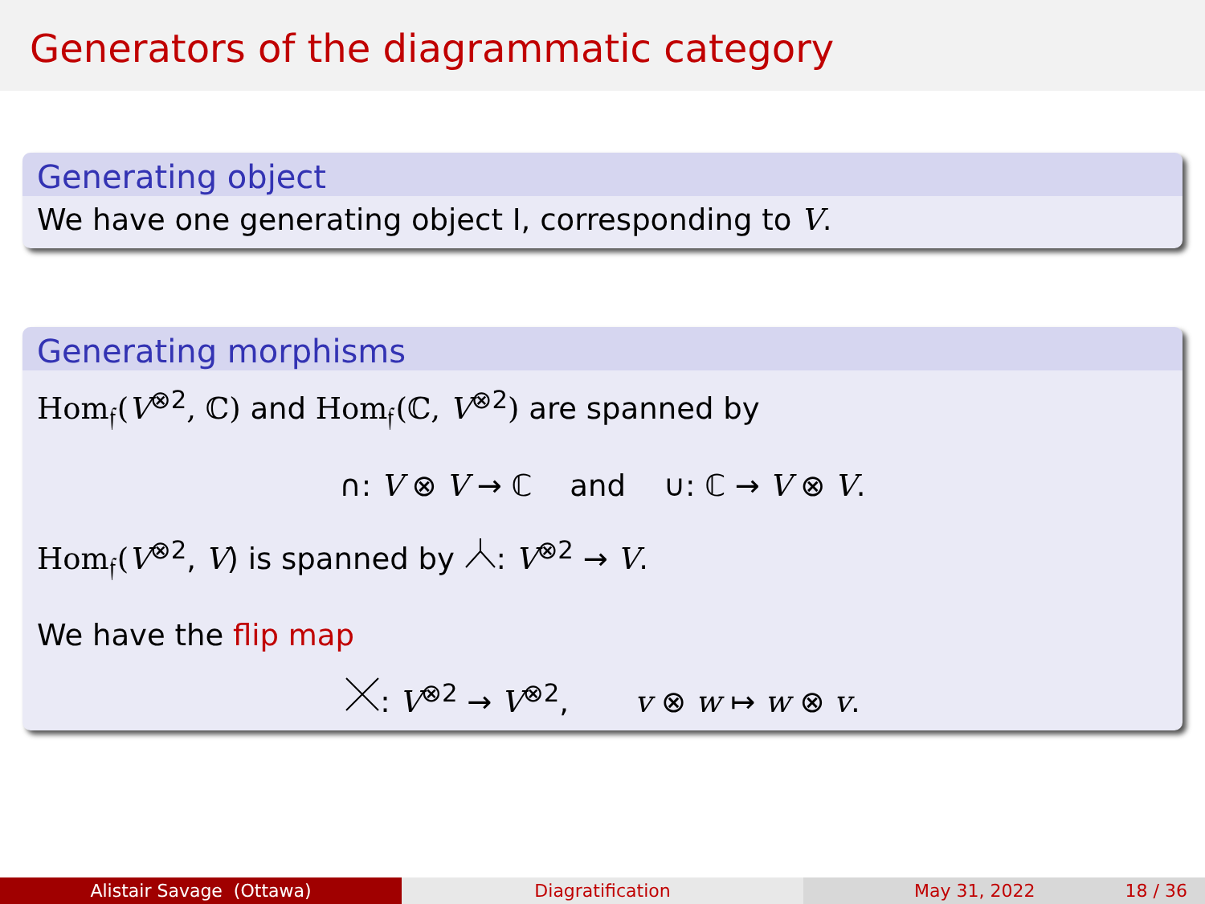Generators of the diagrammatic category
Generating object
We have one generating object I, corresponding to V.
Generating morphisms
Hom<sub>𝔣</sub>(V<sup>⊗2</sup>, ℂ) and Hom<sub>𝔣</sub>(ℂ, V<sup>⊗2</sup>) are spanned by
∩: V ⊗ V → ℂ and ∪: ℂ → V ⊗ V.
Hom<sub>𝔣</sub>(V<sup>⊗2</sup>, V) is spanned by : V<sup>⊗2</sup> → V.
We have the flip map
: V<sup>⊗2</sup> → V<sup>⊗2</sup>, v ⊗ w ↦ w ⊗ v.
Alistair Savage (Ottawa) Diagratification May 31, 2022 18 / 36